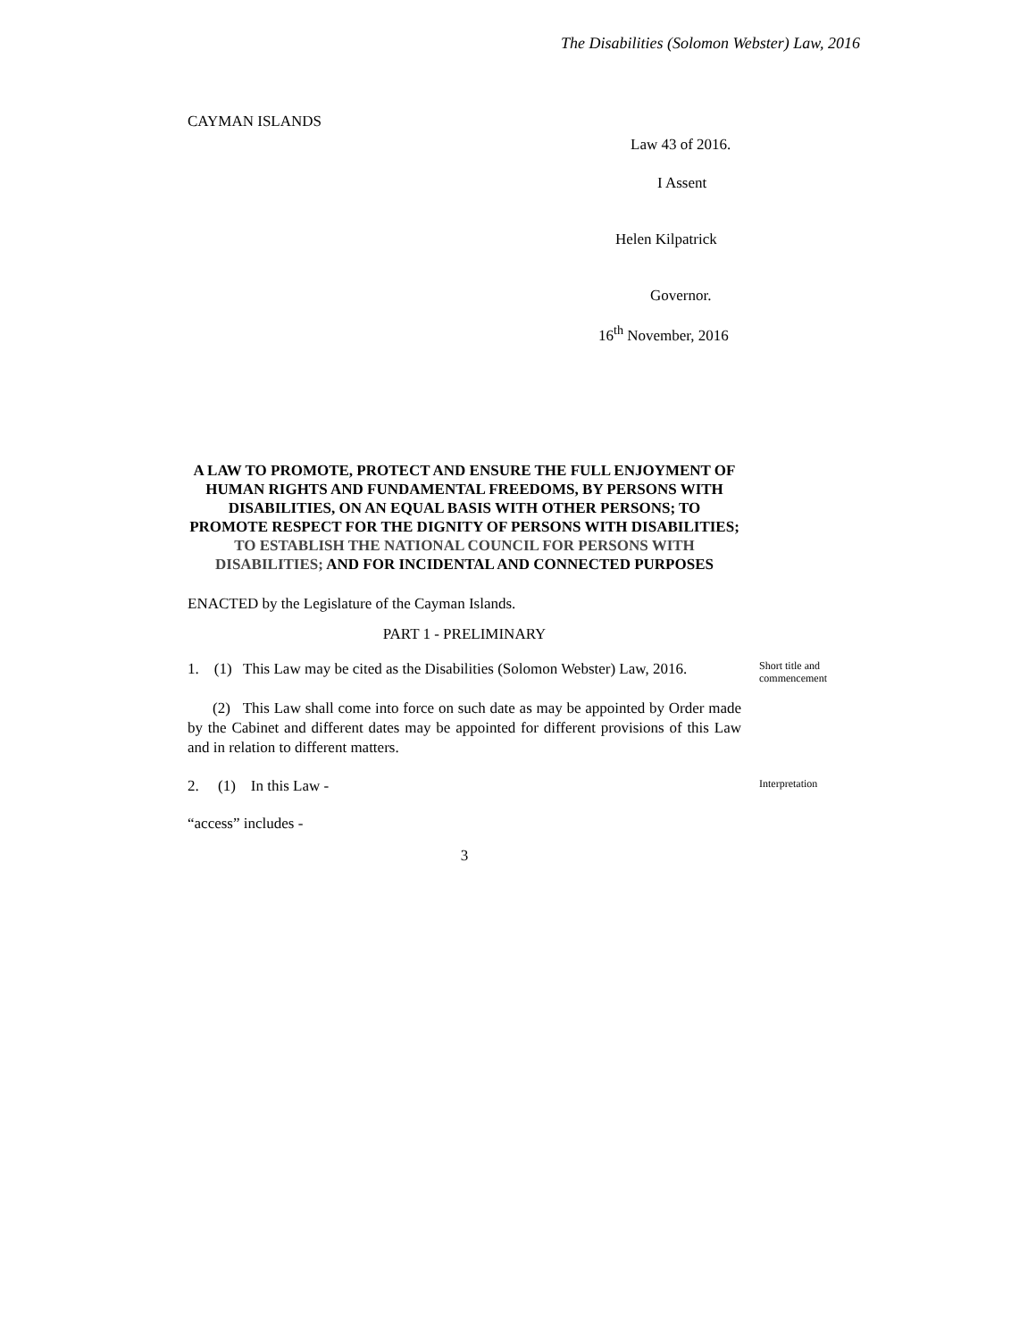The Disabilities (Solomon Webster) Law, 2016
CAYMAN ISLANDS
Law 43 of 2016.
I Assent
Helen Kilpatrick
Governor.
16<sup>th</sup> November, 2016
A LAW TO PROMOTE, PROTECT AND ENSURE THE FULL ENJOYMENT OF HUMAN RIGHTS AND FUNDAMENTAL FREEDOMS, BY PERSONS WITH DISABILITIES, ON AN EQUAL BASIS WITH OTHER PERSONS; TO PROMOTE RESPECT FOR THE DIGNITY OF PERSONS WITH DISABILITIES; TO ESTABLISH THE NATIONAL COUNCIL FOR PERSONS WITH DISABILITIES; AND FOR INCIDENTAL AND CONNECTED PURPOSES
ENACTED by the Legislature of the Cayman Islands.
PART 1 - PRELIMINARY
1. (1) This Law may be cited as the Disabilities (Solomon Webster) Law, 2016.
Short title and commencement
(2) This Law shall come into force on such date as may be appointed by Order made by the Cabinet and different dates may be appointed for different provisions of this Law and in relation to different matters.
2. (1) In this Law -
Interpretation
“access” includes -
3